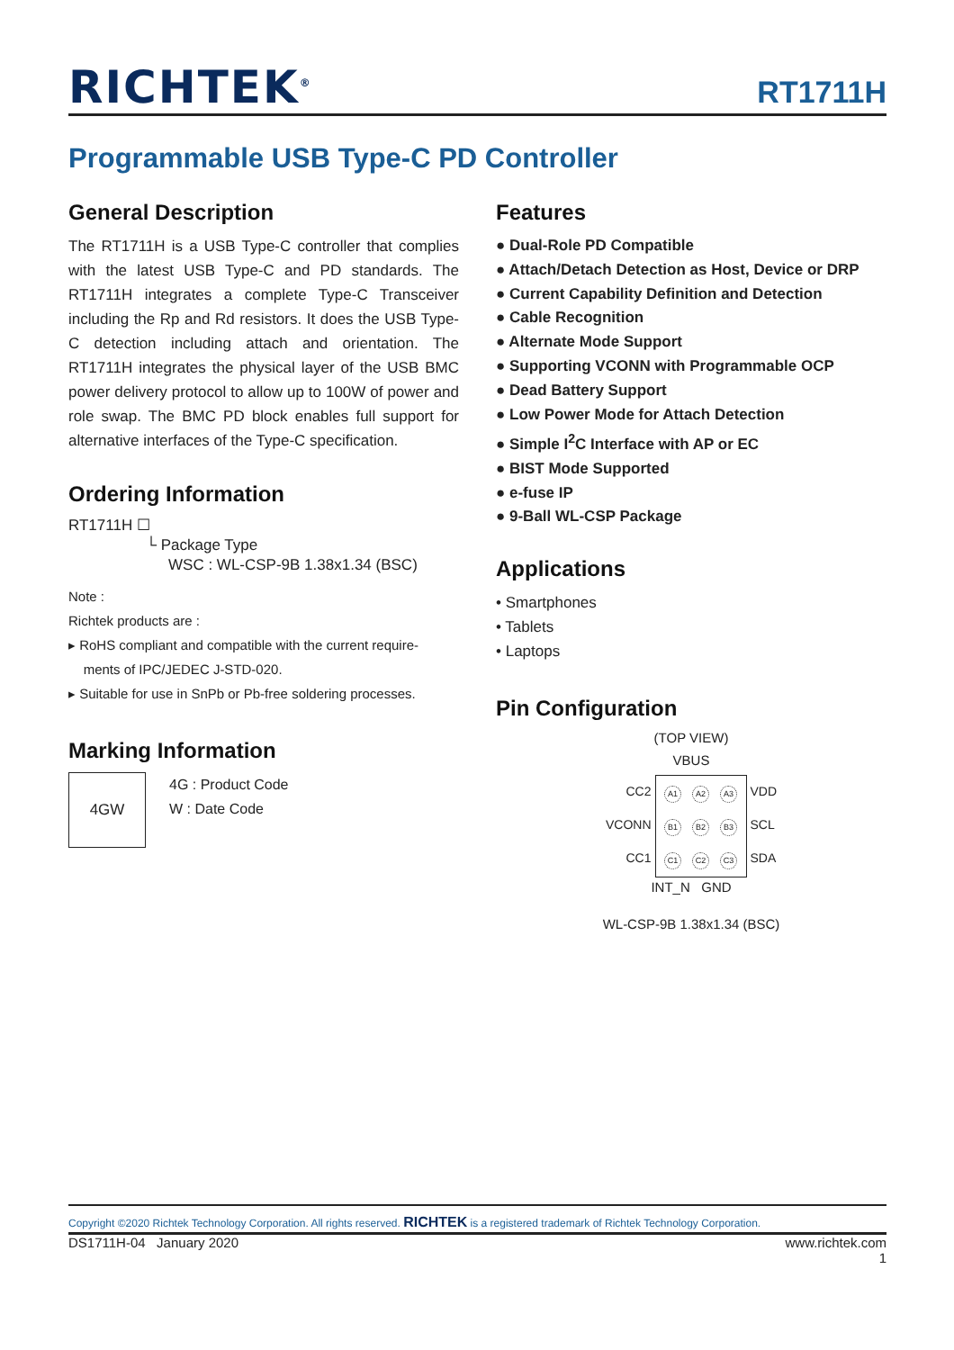RICHTEK<sup>®</sup> RT1711H
Programmable USB Type-C PD Controller
General Description
The RT1711H is a USB Type-C controller that complies with the latest USB Type-C and PD standards. The RT1711H integrates a complete Type-C Transceiver including the Rp and Rd resistors. It does the USB Type-C detection including attach and orientation. The RT1711H integrates the physical layer of the USB BMC power delivery protocol to allow up to 100W of power and role swap. The BMC PD block enables full support for alternative interfaces of the Type-C specification.
Ordering Information
RT1711H ☐
└ Package Type
WSC : WL-CSP-9B 1.38x1.34 (BSC)
Note :
Richtek products are :
▸ RoHS compliant and compatible with the current require-
ments of IPC/JEDEC J-STD-020.
▸ Suitable for use in SnPb or Pb-free soldering processes.
Marking Information
4GW
4G : Product Code
W : Date Code
Features
● Dual-Role PD Compatible
● Attach/Detach Detection as Host, Device or DRP
● Current Capability Definition and Detection
● Cable Recognition
● Alternate Mode Support
● Supporting VCONN with Programmable OCP
● Dead Battery Support
● Low Power Mode for Attach Detection
● Simple I<sup>2</sup>C Interface with AP or EC
● BIST Mode Supported
● e-fuse IP
● 9-Ball WL-CSP Package
Applications
• Smartphones
• Tablets
• Laptops
Pin Configuration
(TOP VIEW)
VBUS
CC2
VCONN
CC1
A1 A2 A3
B1 B2 B3
C1 C2 C3
VDD
SCL
SDA
INT_N GND
WL-CSP-9B 1.38x1.34 (BSC)
Copyright ©2020 Richtek Technology Corporation. All rights reserved. RICHTEK is a registered trademark of Richtek Technology Corporation.
DS1711H-04 January 2020 www.richtek.com
1